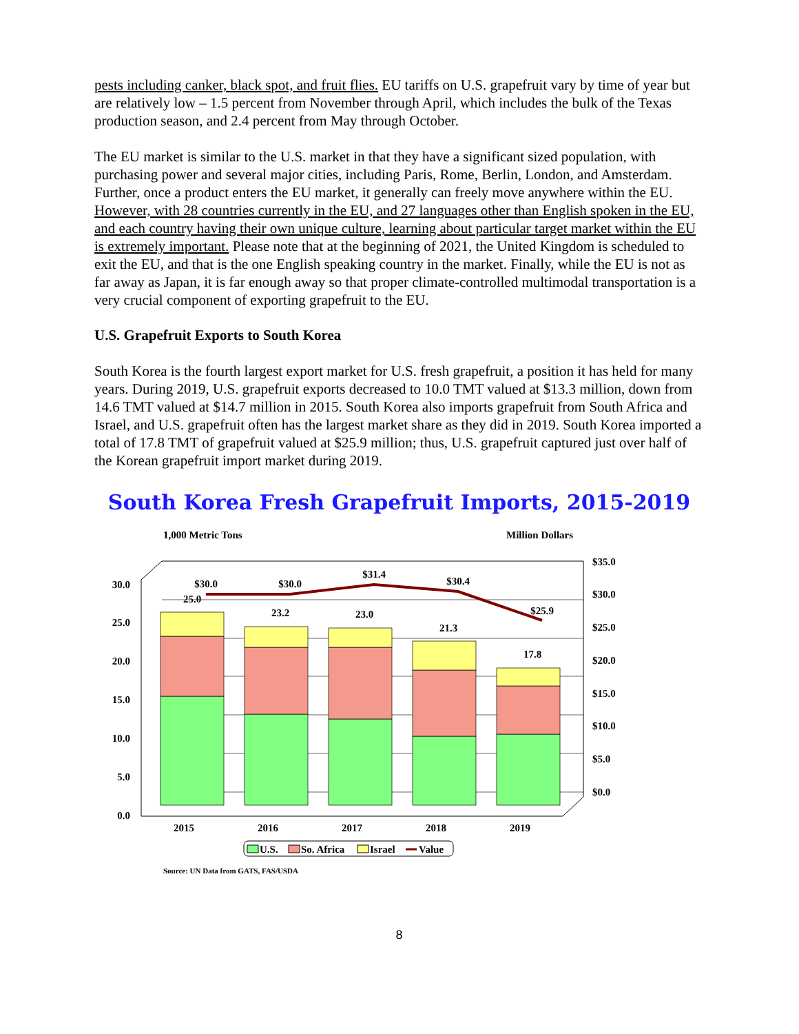pests including canker, black spot, and fruit flies. EU tariffs on U.S. grapefruit vary by time of year but are relatively low – 1.5 percent from November through April, which includes the bulk of the Texas production season, and 2.4 percent from May through October.
The EU market is similar to the U.S. market in that they have a significant sized population, with purchasing power and several major cities, including Paris, Rome, Berlin, London, and Amsterdam. Further, once a product enters the EU market, it generally can freely move anywhere within the EU. However, with 28 countries currently in the EU, and 27 languages other than English spoken in the EU, and each country having their own unique culture, learning about particular target market within the EU is extremely important. Please note that at the beginning of 2021, the United Kingdom is scheduled to exit the EU, and that is the one English speaking country in the market. Finally, while the EU is not as far away as Japan, it is far enough away so that proper climate-controlled multimodal transportation is a very crucial component of exporting grapefruit to the EU.
U.S. Grapefruit Exports to South Korea
South Korea is the fourth largest export market for U.S. fresh grapefruit, a position it has held for many years. During 2019, U.S. grapefruit exports decreased to 10.0 TMT valued at $13.3 million, down from 14.6 TMT valued at $14.7 million in 2015. South Korea also imports grapefruit from South Africa and Israel, and U.S. grapefruit often has the largest market share as they did in 2019. South Korea imported a total of 17.8 TMT of grapefruit valued at $25.9 million; thus, U.S. grapefruit captured just over half of the Korean grapefruit import market during 2019.
South Korea Fresh Grapefruit Imports, 2015-2019
1,000 Metric Tons
Million Dollars
0.0
5.0
10.0
15.0
20.0
25.0
30.0
$0.0
$5.0
$10.0
$15.0
$20.0
$25.0
$30.0
$35.0
25.0
23.2
23.0
21.3
17.8
$30.0
$30.0
$31.4
$30.4
$25.9
2015
2016
2017
2018
2019
U.S.
So. Africa
Israel
Value
Source: UN Data from GATS, FAS/USDA
8